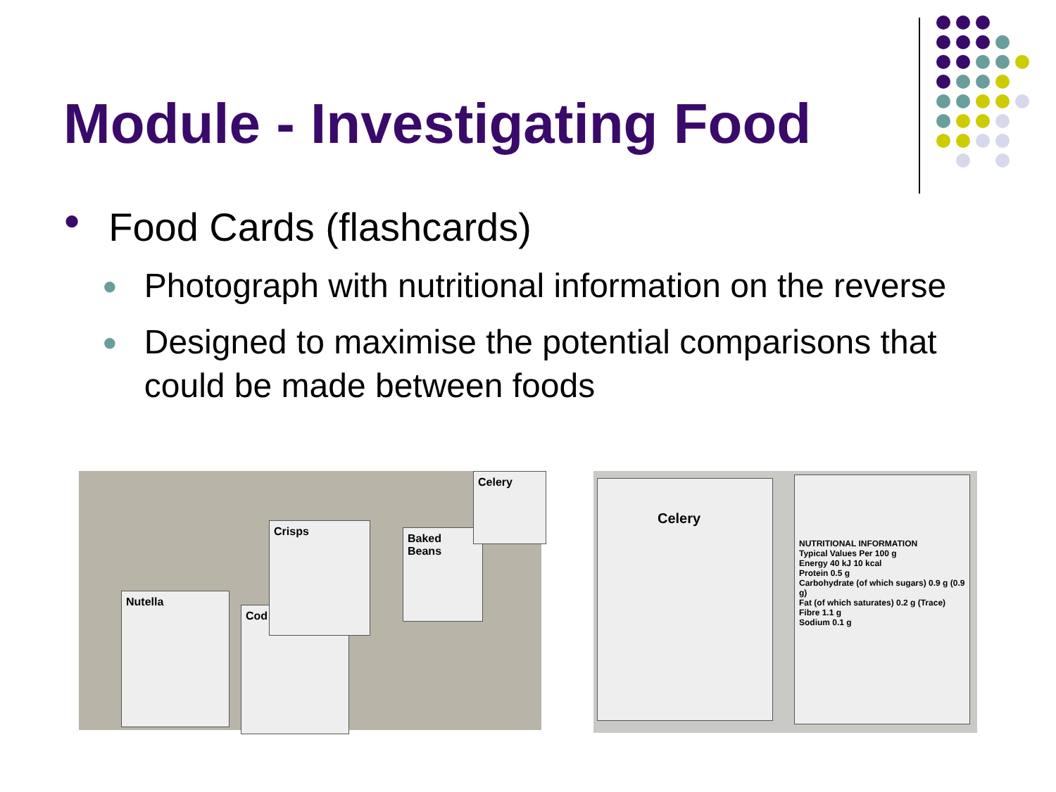Module - Investigating Food
● Food Cards (flashcards)
● Photograph with nutritional information on the reverse
● Designed to maximise the potential comparisons that could be made between foods
Nutella
Cod
Crisps
Baked Beans
Celery
Celery
NUTRITIONAL INFORMATION
Typical Values Per 100 g
Energy 40 kJ 10 kcal
Protein 0.5 g
Carbohydrate (of which sugars) 0.9 g (0.9 g)
Fat (of which saturates) 0.2 g (Trace)
Fibre 1.1 g
Sodium 0.1 g